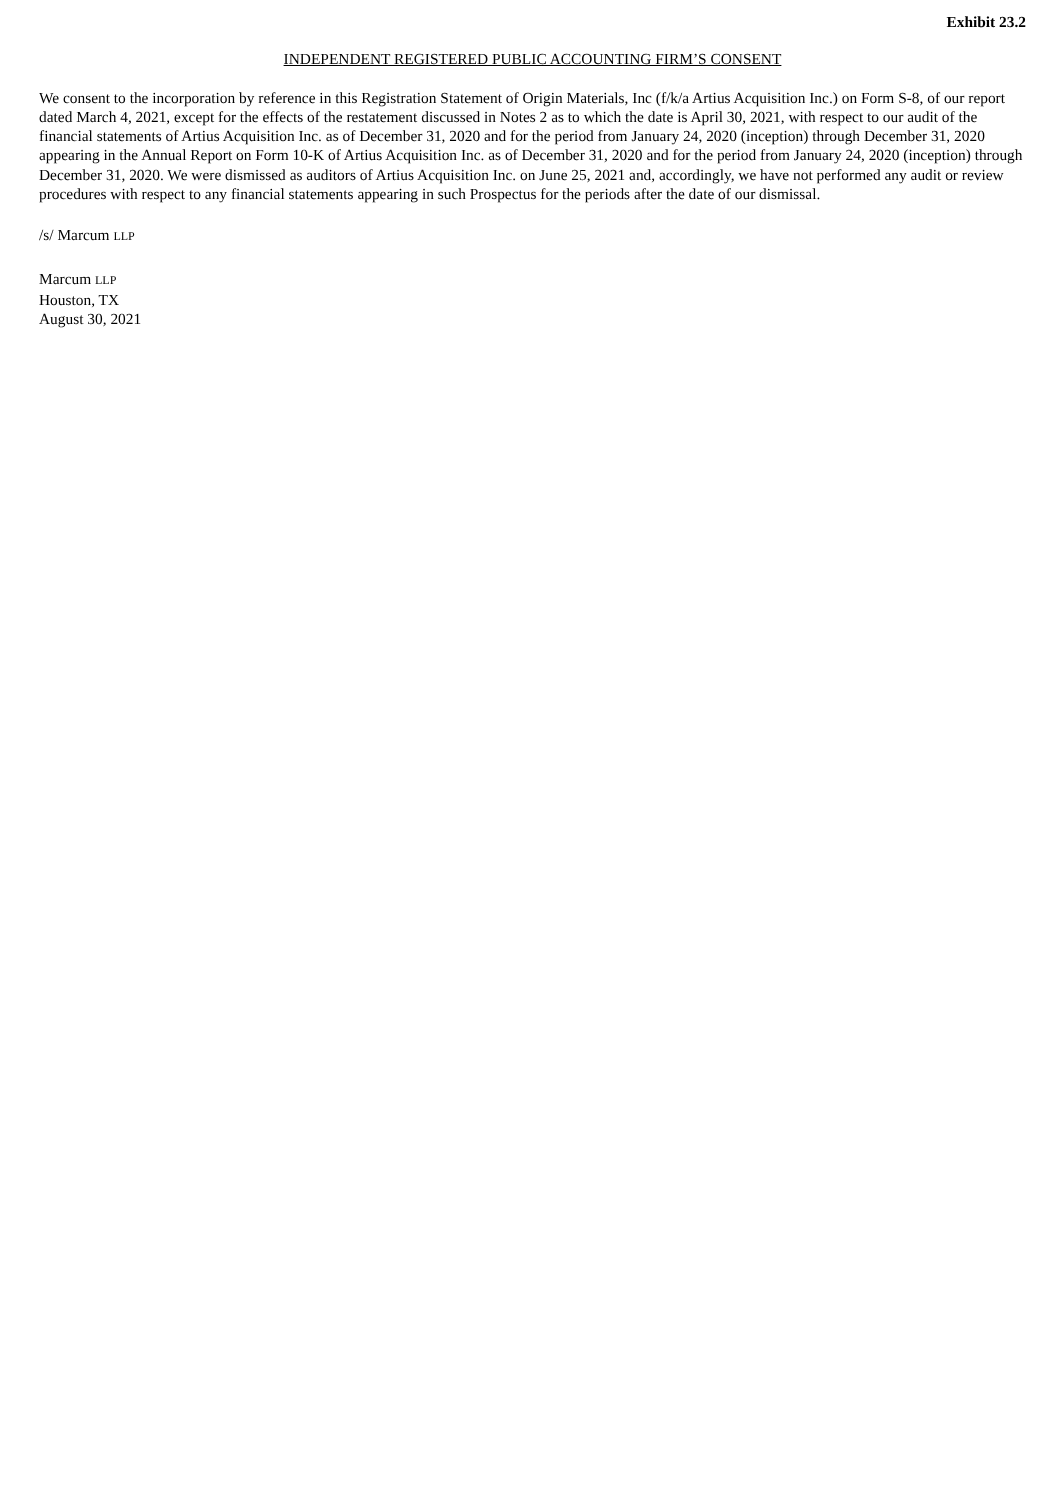Exhibit 23.2
INDEPENDENT REGISTERED PUBLIC ACCOUNTING FIRM’S CONSENT
We consent to the incorporation by reference in this Registration Statement of Origin Materials, Inc (f/k/a Artius Acquisition Inc.) on Form S-8, of our report dated March 4, 2021, except for the effects of the restatement discussed in Notes 2 as to which the date is April 30, 2021, with respect to our audit of the financial statements of Artius Acquisition Inc. as of December 31, 2020 and for the period from January 24, 2020 (inception) through December 31, 2020 appearing in the Annual Report on Form 10-K of Artius Acquisition Inc. as of December 31, 2020 and for the period from January 24, 2020 (inception) through December 31, 2020. We were dismissed as auditors of Artius Acquisition Inc. on June 25, 2021 and, accordingly, we have not performed any audit or review procedures with respect to any financial statements appearing in such Prospectus for the periods after the date of our dismissal.
/s/ Marcum LLP
Marcum LLP
Houston, TX
August 30, 2021